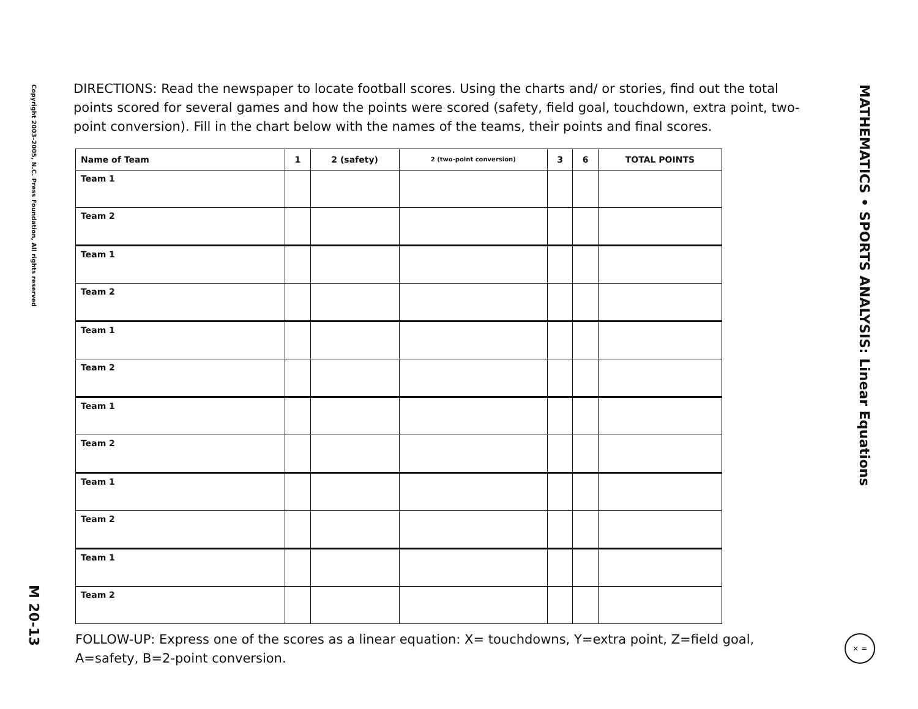Copyright 2003–2005, N.C. Press Foundation, All rights reserved
M 20-13
DIRECTIONS: Read the newspaper to locate football scores. Using the charts and/ or stories, find out the total points scored for several games and how the points were scored (safety, field goal, touchdown, extra point, two-point conversion). Fill in the chart below with the names of the teams, their points and final scores.
| Name of Team | 1 | 2 (safety) | 2 (two-point conversion) | 3 | 6 | TOTAL POINTS |
| --- | --- | --- | --- | --- | --- | --- |
| Team 1 | | | | | | |
| Team 2 | | | | | | |
| Team 1 | | | | | | |
| Team 2 | | | | | | |
| Team 1 | | | | | | |
| Team 2 | | | | | | |
| Team 1 | | | | | | |
| Team 2 | | | | | | |
| Team 1 | | | | | | |
| Team 2 | | | | | | |
| Team 1 | | | | | | |
| Team 2 | | | | | | |
FOLLOW-UP: Express one of the scores as a linear equation: X= touchdowns, Y=extra point, Z=field goal, A=safety, B=2-point conversion.
MATHEMATICS • SPORTS ANALYSIS: Linear Equations
× =